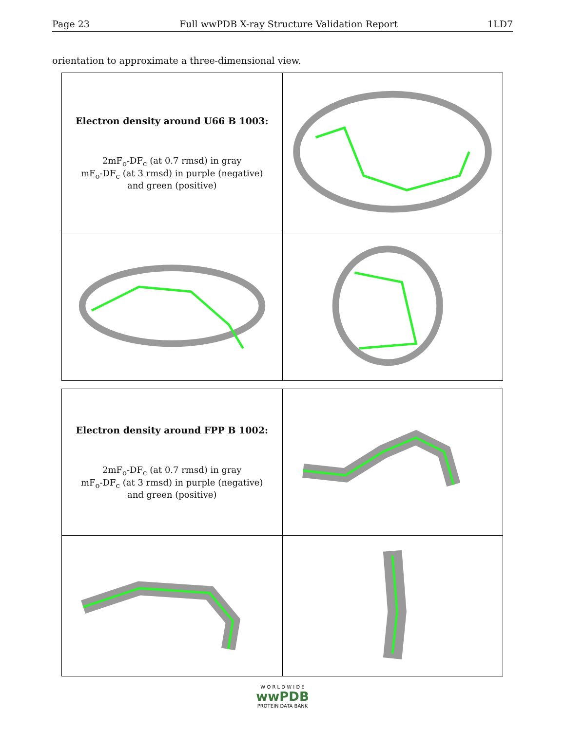Page 23 Full wwPDB X-ray Structure Validation Report 1LD7
orientation to approximate a three-dimensional view.
| Electron density around U66 B 1003: 2mF<sub>o</sub>-DF<sub>c</sub> (at 0.7 rmsd) in gray mF<sub>o</sub>-DF<sub>c</sub> (at 3 rmsd) in purple (negative) and green (positive) | |
| Electron density around FPP B 1002: 2mF<sub>o</sub>-DF<sub>c</sub> (at 0.7 rmsd) in gray mF<sub>o</sub>-DF<sub>c</sub> (at 3 rmsd) in purple (negative) and green (positive) | |
W O R L D W I D E
wwPDB
PROTEIN DATA BANK